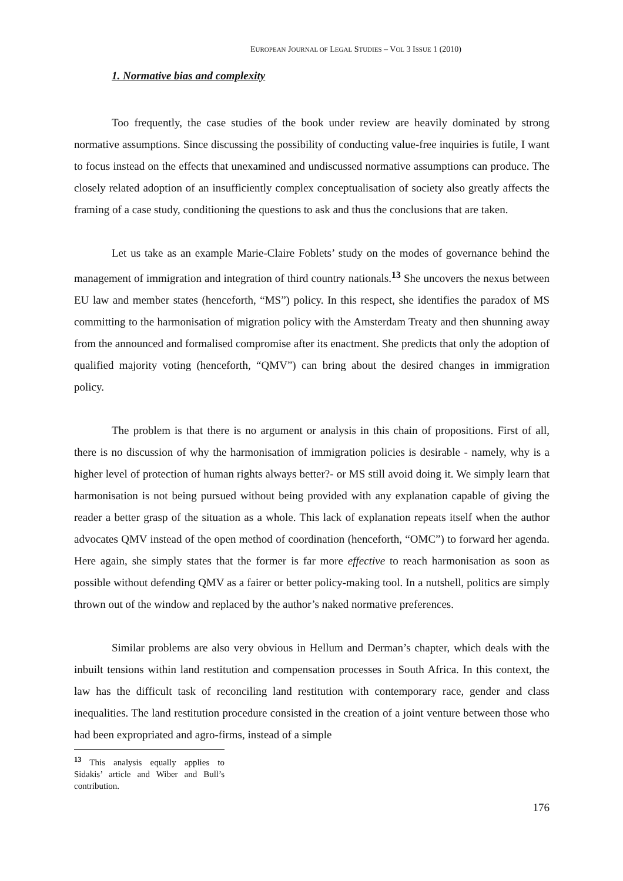EUROPEAN JOURNAL OF LEGAL STUDIES – VOL 3 ISSUE 1 (2010)
1. Normative bias and complexity
Too frequently, the case studies of the book under review are heavily dominated by strong normative assumptions. Since discussing the possibility of conducting value-free inquiries is futile, I want to focus instead on the effects that unexamined and undiscussed normative assumptions can produce. The closely related adoption of an insufficiently complex conceptualisation of society also greatly affects the framing of a case study, conditioning the questions to ask and thus the conclusions that are taken.
Let us take as an example Marie-Claire Foblets’ study on the modes of governance behind the management of immigration and integration of third country nationals.<sup>13</sup> She uncovers the nexus between EU law and member states (henceforth, “MS”) policy. In this respect, she identifies the paradox of MS committing to the harmonisation of migration policy with the Amsterdam Treaty and then shunning away from the announced and formalised compromise after its enactment. She predicts that only the adoption of qualified majority voting (henceforth, “QMV”) can bring about the desired changes in immigration policy.
The problem is that there is no argument or analysis in this chain of propositions. First of all, there is no discussion of why the harmonisation of immigration policies is desirable - namely, why is a higher level of protection of human rights always better?- or MS still avoid doing it. We simply learn that harmonisation is not being pursued without being provided with any explanation capable of giving the reader a better grasp of the situation as a whole. This lack of explanation repeats itself when the author advocates QMV instead of the open method of coordination (henceforth, “OMC”) to forward her agenda. Here again, she simply states that the former is far more effective to reach harmonisation as soon as possible without defending QMV as a fairer or better policy-making tool. In a nutshell, politics are simply thrown out of the window and replaced by the author’s naked normative preferences.
Similar problems are also very obvious in Hellum and Derman’s chapter, which deals with the inbuilt tensions within land restitution and compensation processes in South Africa. In this context, the law has the difficult task of reconciling land restitution with contemporary race, gender and class inequalities. The land restitution procedure consisted in the creation of a joint venture between those who had been expropriated and agro-firms, instead of a simple
<sup>13</sup> This analysis equally applies to Sidakis’ article and Wiber and Bull’s contribution.
176